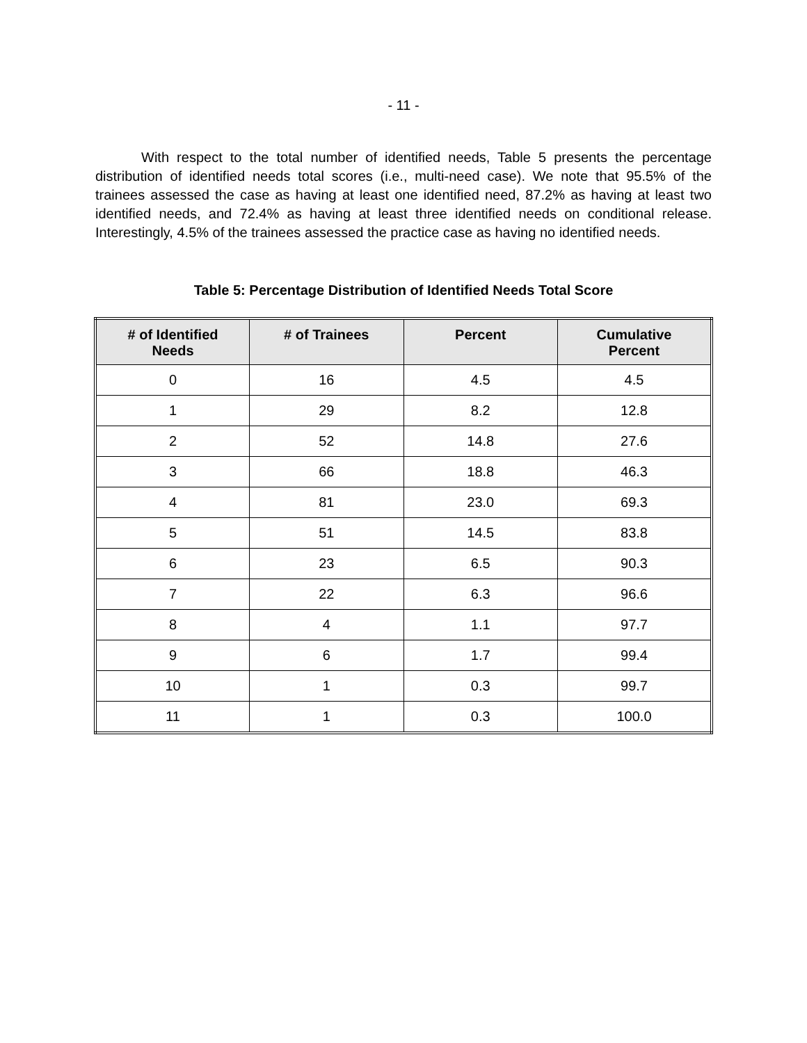- 11 -
With respect to the total number of identified needs, Table 5 presents the percentage distribution of identified needs total scores (i.e., multi-need case). We note that 95.5% of the trainees assessed the case as having at least one identified need, 87.2% as having at least two identified needs, and 72.4% as having at least three identified needs on conditional release. Interestingly, 4.5% of the trainees assessed the practice case as having no identified needs.
Table 5: Percentage Distribution of Identified Needs Total Score
| # of Identified Needs | # of Trainees | Percent | Cumulative Percent |
| --- | --- | --- | --- |
| 0 | 16 | 4.5 | 4.5 |
| 1 | 29 | 8.2 | 12.8 |
| 2 | 52 | 14.8 | 27.6 |
| 3 | 66 | 18.8 | 46.3 |
| 4 | 81 | 23.0 | 69.3 |
| 5 | 51 | 14.5 | 83.8 |
| 6 | 23 | 6.5 | 90.3 |
| 7 | 22 | 6.3 | 96.6 |
| 8 | 4 | 1.1 | 97.7 |
| 9 | 6 | 1.7 | 99.4 |
| 10 | 1 | 0.3 | 99.7 |
| 11 | 1 | 0.3 | 100.0 |